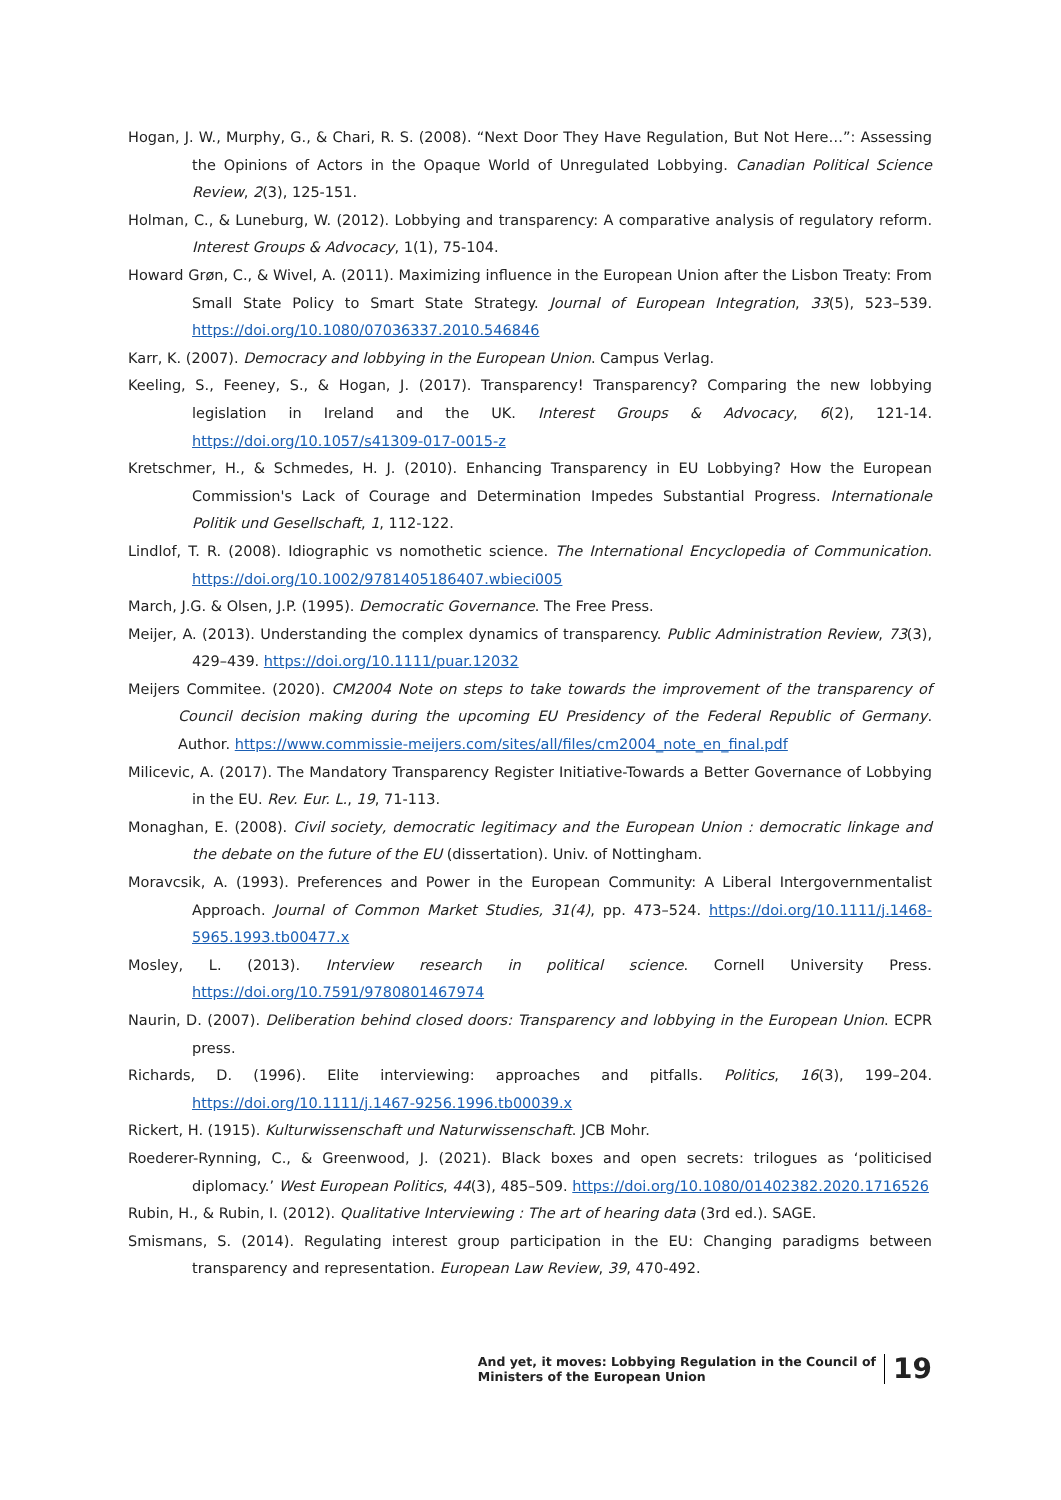Hogan, J. W., Murphy, G., & Chari, R. S. (2008). “Next Door They Have Regulation, But Not Here…”: Assessing the Opinions of Actors in the Opaque World of Unregulated Lobbying. Canadian Political Science Review, 2(3), 125-151.
Holman, C., & Luneburg, W. (2012). Lobbying and transparency: A comparative analysis of regulatory reform. Interest Groups & Advocacy, 1(1), 75-104.
Howard Grøn, C., & Wivel, A. (2011). Maximizing influence in the European Union after the Lisbon Treaty: From Small State Policy to Smart State Strategy. Journal of European Integration, 33(5), 523–539. https://doi.org/10.1080/07036337.2010.546846
Karr, K. (2007). Democracy and lobbying in the European Union. Campus Verlag.
Keeling, S., Feeney, S., & Hogan, J. (2017). Transparency! Transparency? Comparing the new lobbying legislation in Ireland and the UK. Interest Groups & Advocacy, 6(2), 121-14. https://doi.org/10.1057/s41309-017-0015-z
Kretschmer, H., & Schmedes, H. J. (2010). Enhancing Transparency in EU Lobbying? How the European Commission's Lack of Courage and Determination Impedes Substantial Progress. Internationale Politik und Gesellschaft, 1, 112-122.
Lindlof, T. R. (2008). Idiographic vs nomothetic science. The International Encyclopedia of Communication. https://doi.org/10.1002/9781405186407.wbieci005
March, J.G. & Olsen, J.P. (1995). Democratic Governance. The Free Press.
Meijer, A. (2013). Understanding the complex dynamics of transparency. Public Administration Review, 73(3), 429–439. https://doi.org/10.1111/puar.12032
Meijers Commitee. (2020). CM2004 Note on steps to take towards the improvement of the transparency of Council decision making during the upcoming EU Presidency of the Federal Republic of Germany. Author. https://www.commissie-meijers.com/sites/all/files/cm2004_note_en_final.pdf
Milicevic, A. (2017). The Mandatory Transparency Register Initiative-Towards a Better Governance of Lobbying in the EU. Rev. Eur. L., 19, 71-113.
Monaghan, E. (2008). Civil society, democratic legitimacy and the European Union : democratic linkage and the debate on the future of the EU (dissertation). Univ. of Nottingham.
Moravcsik, A. (1993). Preferences and Power in the European Community: A Liberal Intergovernmentalist Approach. Journal of Common Market Studies, 31(4), pp. 473–524. https://doi.org/10.1111/j.1468-5965.1993.tb00477.x
Mosley, L. (2013). Interview research in political science. Cornell University Press. https://doi.org/10.7591/9780801467974
Naurin, D. (2007). Deliberation behind closed doors: Transparency and lobbying in the European Union. ECPR press.
Richards, D. (1996). Elite interviewing: approaches and pitfalls. Politics, 16(3), 199–204. https://doi.org/10.1111/j.1467-9256.1996.tb00039.x
Rickert, H. (1915). Kulturwissenschaft und Naturwissenschaft. JCB Mohr.
Roederer-Rynning, C., & Greenwood, J. (2021). Black boxes and open secrets: trilogues as ‘politicised diplomacy.’ West European Politics, 44(3), 485–509. https://doi.org/10.1080/01402382.2020.1716526
Rubin, H., & Rubin, I. (2012). Qualitative Interviewing : The art of hearing data (3rd ed.). SAGE.
Smismans, S. (2014). Regulating interest group participation in the EU: Changing paradigms between transparency and representation. European Law Review, 39, 470-492.
And yet, it moves: Lobbying Regulation in the Council of
Ministers of the European Union
19